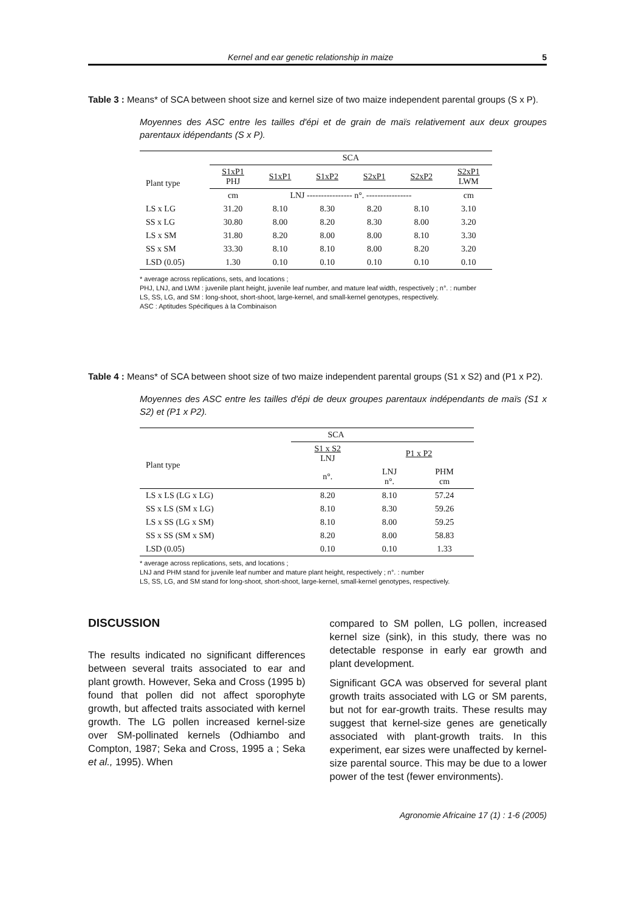Kernel and ear genetic relationship in maize 5
Table 3 : Means* of SCA between shoot size and kernel size of two maize independent parental groups (S x P).
Moyennes des ASC entre les tailles d'épi et de grain de maïs relativement aux deux groupes parentaux idépendants (S x P).
| | SCA | | | | | |
| Plant type | S1xP1 PHJ | S1xP1 | S1xP2 | S2xP1 | S2xP2 | S2xP1 LWM |
| | cm | LNJ ---------------- n°. ---------------- | | | | cm |
| LS x LG | 31.20 | 8.10 | 8.30 | 8.20 | 8.10 | 3.10 |
| SS x LG | 30.80 | 8.00 | 8.20 | 8.30 | 8.00 | 3.20 |
| LS x SM | 31.80 | 8.20 | 8.00 | 8.00 | 8.10 | 3.30 |
| SS x SM | 33.30 | 8.10 | 8.10 | 8.00 | 8.20 | 3.20 |
| LSD (0.05) | 1.30 | 0.10 | 0.10 | 0.10 | 0.10 | 0.10 |
* average across replications, sets, and locations ;
PHJ, LNJ, and LWM : juvenile plant height, juvenile leaf number, and mature leaf width, respectively ; n°. : number
LS, SS, LG, and SM : long-shoot, short-shoot, large-kernel, and small-kernel genotypes, respectively.
ASC : Aptitudes Spécifiques à la Combinaison
Table 4 : Means* of SCA between shoot size of two maize independent parental groups (S1 x S2) and (P1 x P2).
Moyennes des ASC entre les tailles d'épi de deux groupes parentaux indépendants de maïs (S1 x S2) et (P1 x P2).
| | SCA | | |
| Plant type | S1 x S2 LNJ | P1 x P2 | |
| | n°. | LNJ n°. | PHM cm |
| LS x LS (LG x LG) | 8.20 | 8.10 | 57.24 |
| SS x LS (SM x LG) | 8.10 | 8.30 | 59.26 |
| LS x SS (LG x SM) | 8.10 | 8.00 | 59.25 |
| SS x SS (SM x SM) | 8.20 | 8.00 | 58.83 |
| LSD (0.05) | 0.10 | 0.10 | 1.33 |
* average across replications, sets, and locations ;
LNJ and PHM stand for juvenile leaf number and mature plant height, respectively ; n°. : number
LS, SS, LG, and SM stand for long-shoot, short-shoot, large-kernel, small-kernel genotypes, respectively.
DISCUSSION
The results indicated no significant differences between several traits associated to ear and plant growth. However, Seka and Cross (1995 b) found that pollen did not affect sporophyte growth, but affected traits associated with kernel growth. The LG pollen increased kernel-size over SM-pollinated kernels (Odhiambo and Compton, 1987; Seka and Cross, 1995 a ; Seka et al., 1995). When
compared to SM pollen, LG pollen, increased kernel size (sink), in this study, there was no detectable response in early ear growth and plant development.
Significant GCA was observed for several plant growth traits associated with LG or SM parents, but not for ear-growth traits. These results may suggest that kernel-size genes are genetically associated with plant-growth traits. In this experiment, ear sizes were unaffected by kernel-size parental source. This may be due to a lower power of the test (fewer environments).
Agronomie Africaine 17 (1) : 1-6 (2005)